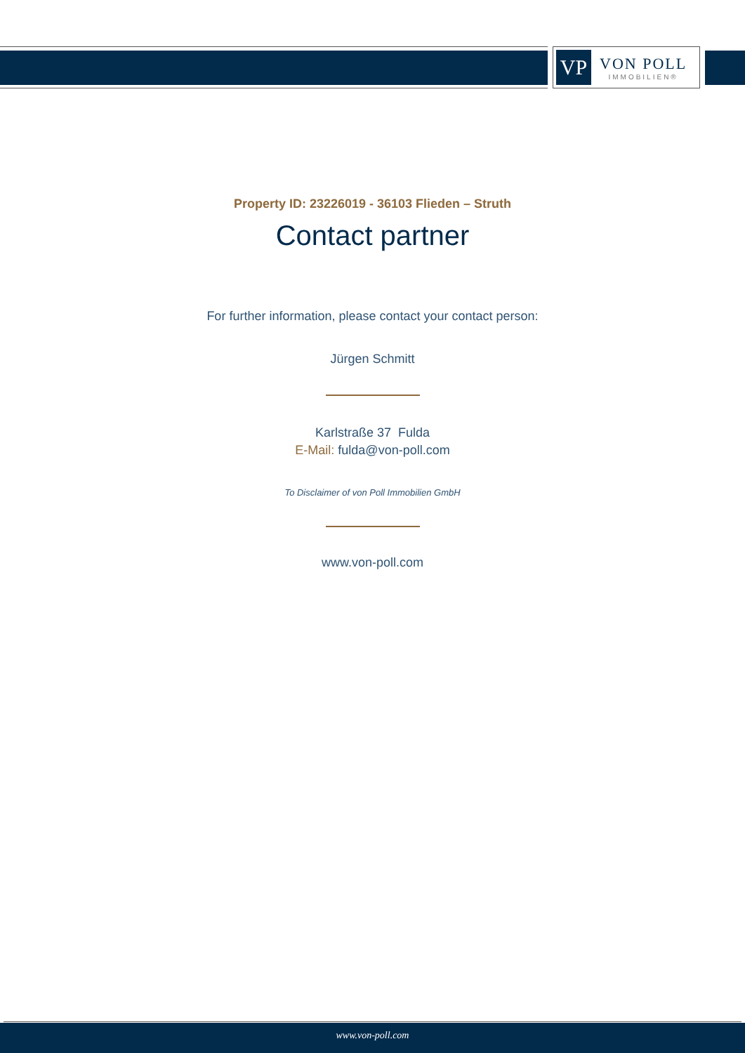VP
VON POLL
IMMOBILIEN®
Property ID: 23226019 - 36103 Flieden – Struth
Contact partner
For further information, please contact your contact person:
Jürgen Schmitt
Karlstraße 37 Fulda
E-Mail: fulda@von-poll.com
To Disclaimer of von Poll Immobilien GmbH
www.von-poll.com
www.von-poll.com